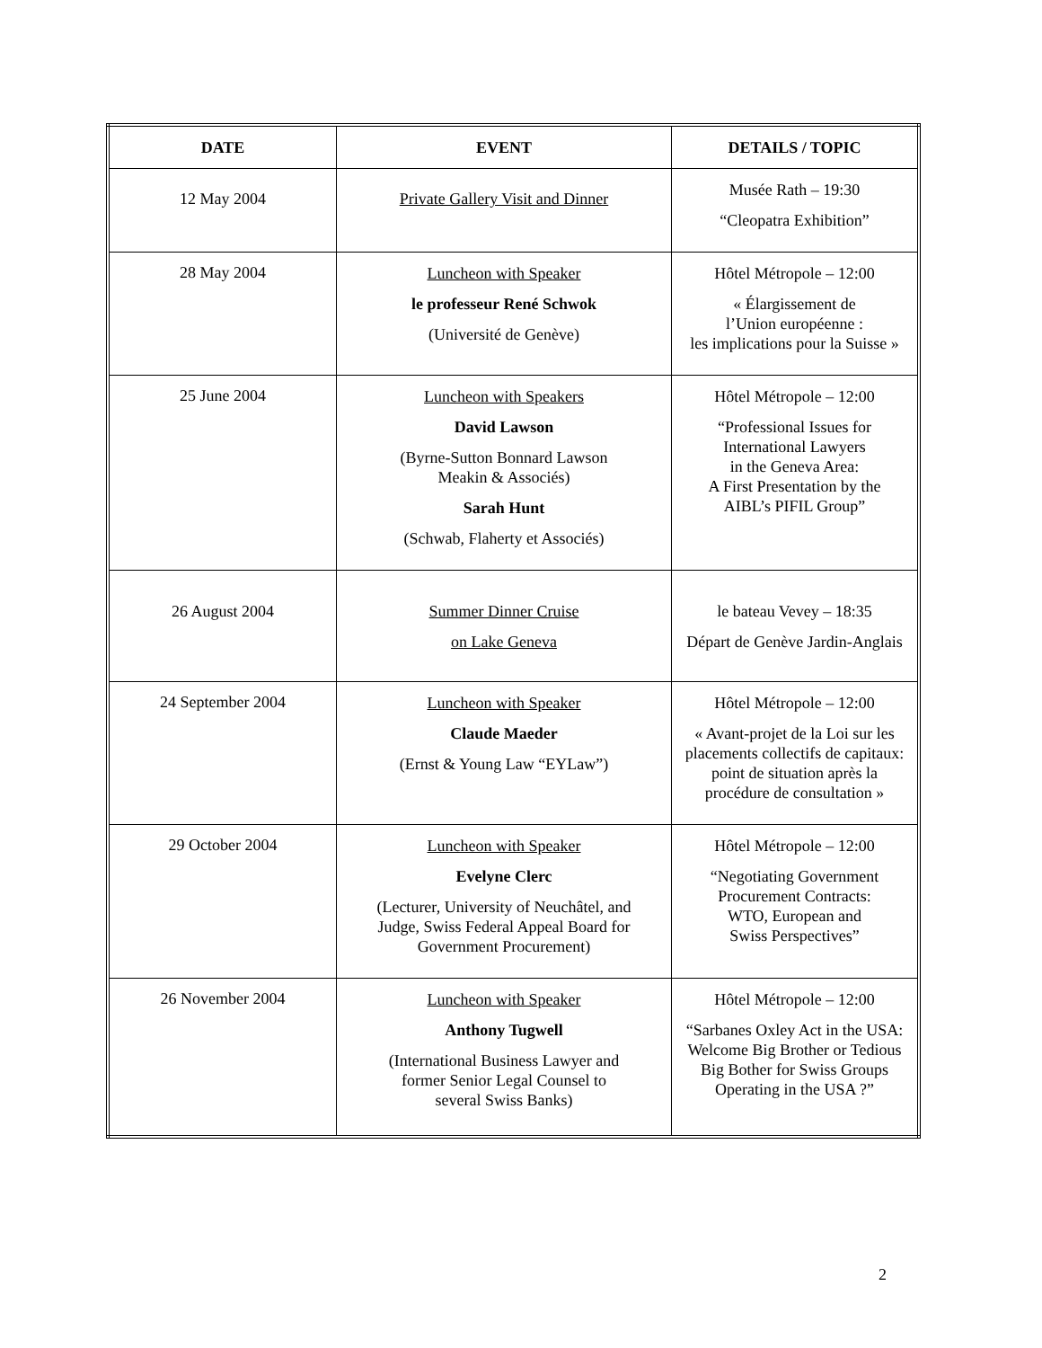| DATE | EVENT | DETAILS / TOPIC |
| --- | --- | --- |
| 12 May 2004 | Private Gallery Visit and Dinner | Musée Rath – 19:30 “Cleopatra Exhibition” |
| 28 May 2004 | Luncheon with Speaker le professeur René Schwok (Université de Genève) | Hôtel Métropole – 12:00 « Élargissement de l’Union européenne : les implications pour la Suisse » |
| 25 June 2004 | Luncheon with Speakers David Lawson (Byrne-Sutton Bonnard Lawson Meakin & Associés) Sarah Hunt (Schwab, Flaherty et Associés) | Hôtel Métropole – 12:00 “Professional Issues for International Lawyers in the Geneva Area: A First Presentation by the AIBL’s PIFIL Group” |
| 26 August 2004 | Summer Dinner Cruise on Lake Geneva | le bateau Vevey – 18:35 Départ de Genève Jardin-Anglais |
| 24 September 2004 | Luncheon with Speaker Claude Maeder (Ernst & Young Law “EYLaw”) | Hôtel Métropole – 12:00 « Avant-projet de la Loi sur les placements collectifs de capitaux: point de situation après la procédure de consultation » |
| 29 October 2004 | Luncheon with Speaker Evelyne Clerc (Lecturer, University of Neuchâtel, and Judge, Swiss Federal Appeal Board for Government Procurement) | Hôtel Métropole – 12:00 “Negotiating Government Procurement Contracts: WTO, European and Swiss Perspectives” |
| 26 November 2004 | Luncheon with Speaker Anthony Tugwell (International Business Lawyer and former Senior Legal Counsel to several Swiss Banks) | Hôtel Métropole – 12:00 “Sarbanes Oxley Act in the USA: Welcome Big Brother or Tedious Big Bother for Swiss Groups Operating in the USA ?” |
2